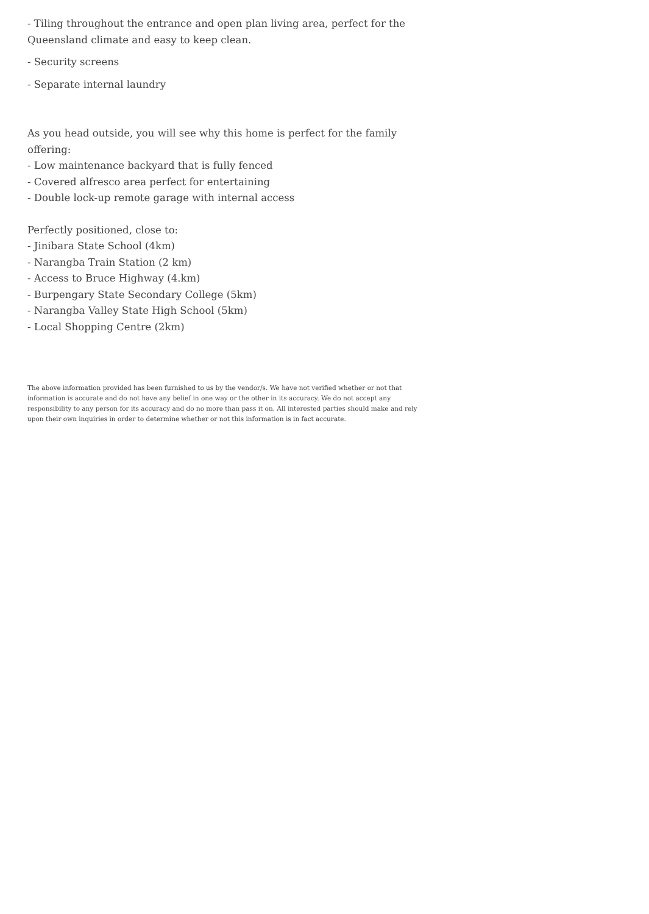- Tiling throughout the entrance and open plan living area, perfect for the Queensland climate and easy to keep clean.
- Security screens
- Separate internal laundry
As you head outside, you will see why this home is perfect for the family offering:
- Low maintenance backyard that is fully fenced
- Covered alfresco area perfect for entertaining
- Double lock-up remote garage with internal access
Perfectly positioned, close to:
- Jinibara State School (4km)
- Narangba Train Station (2 km)
- Access to Bruce Highway (4.km)
- Burpengary State Secondary College (5km)
- Narangba Valley State High School (5km)
- Local Shopping Centre (2km)
The above information provided has been furnished to us by the vendor/s. We have not verified whether or not that information is accurate and do not have any belief in one way or the other in its accuracy. We do not accept any responsibility to any person for its accuracy and do no more than pass it on. All interested parties should make and rely upon their own inquiries in order to determine whether or not this information is in fact accurate.